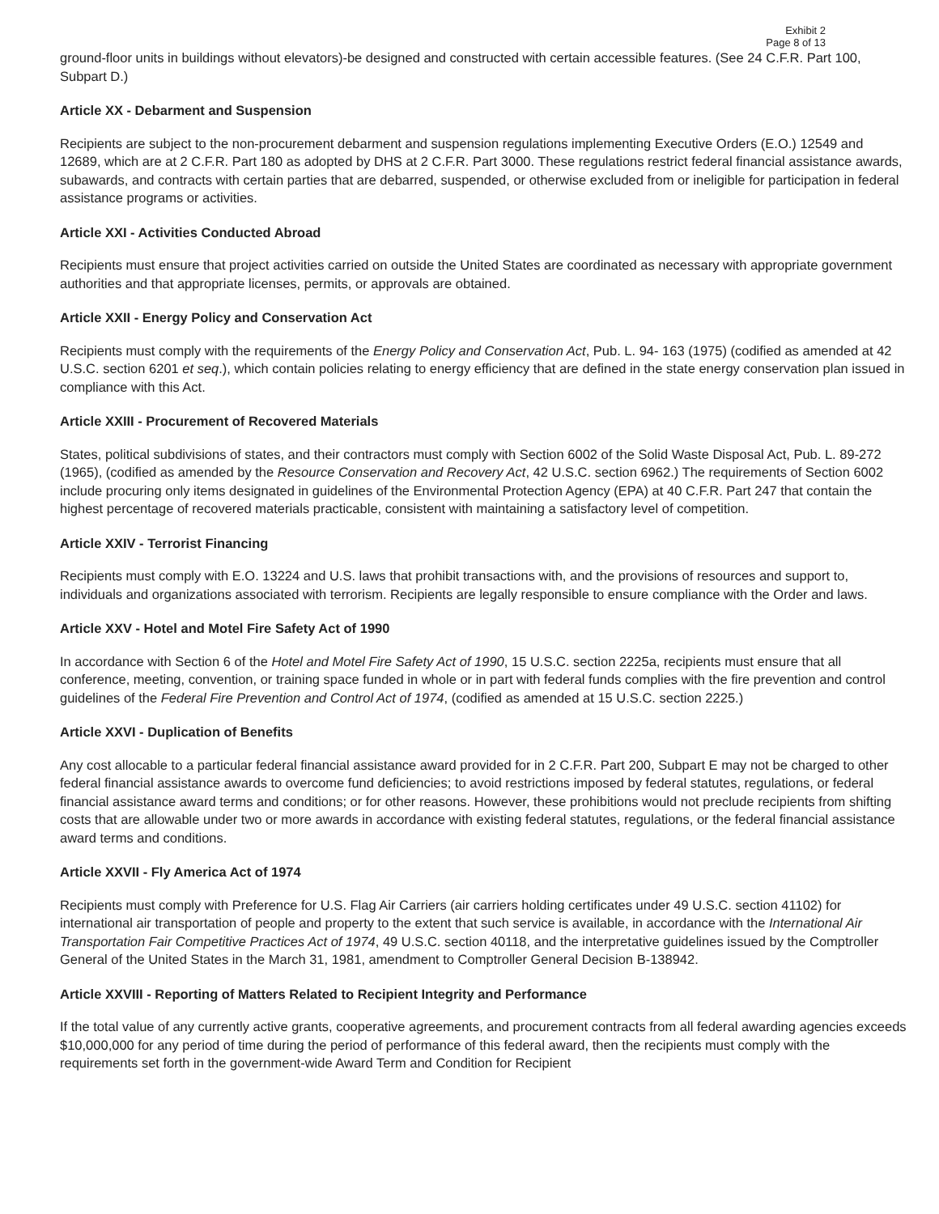Exhibit 2
Page 8 of 13
ground-floor units in buildings without elevators)-be designed and constructed with certain accessible features. (See 24 C.F.R. Part 100, Subpart D.)
Article XX - Debarment and Suspension
Recipients are subject to the non-procurement debarment and suspension regulations implementing Executive Orders (E.O.) 12549 and 12689, which are at 2 C.F.R. Part 180 as adopted by DHS at 2 C.F.R. Part 3000. These regulations restrict federal financial assistance awards, subawards, and contracts with certain parties that are debarred, suspended, or otherwise excluded from or ineligible for participation in federal assistance programs or activities.
Article XXI - Activities Conducted Abroad
Recipients must ensure that project activities carried on outside the United States are coordinated as necessary with appropriate government authorities and that appropriate licenses, permits, or approvals are obtained.
Article XXII - Energy Policy and Conservation Act
Recipients must comply with the requirements of the Energy Policy and Conservation Act, Pub. L. 94- 163 (1975) (codified as amended at 42 U.S.C. section 6201 et seq.), which contain policies relating to energy efficiency that are defined in the state energy conservation plan issued in compliance with this Act.
Article XXIII - Procurement of Recovered Materials
States, political subdivisions of states, and their contractors must comply with Section 6002 of the Solid Waste Disposal Act, Pub. L. 89-272 (1965), (codified as amended by the Resource Conservation and Recovery Act, 42 U.S.C. section 6962.) The requirements of Section 6002 include procuring only items designated in guidelines of the Environmental Protection Agency (EPA) at 40 C.F.R. Part 247 that contain the highest percentage of recovered materials practicable, consistent with maintaining a satisfactory level of competition.
Article XXIV - Terrorist Financing
Recipients must comply with E.O. 13224 and U.S. laws that prohibit transactions with, and the provisions of resources and support to, individuals and organizations associated with terrorism. Recipients are legally responsible to ensure compliance with the Order and laws.
Article XXV - Hotel and Motel Fire Safety Act of 1990
In accordance with Section 6 of the Hotel and Motel Fire Safety Act of 1990, 15 U.S.C. section 2225a, recipients must ensure that all conference, meeting, convention, or training space funded in whole or in part with federal funds complies with the fire prevention and control guidelines of the Federal Fire Prevention and Control Act of 1974, (codified as amended at 15 U.S.C. section 2225.)
Article XXVI - Duplication of Benefits
Any cost allocable to a particular federal financial assistance award provided for in 2 C.F.R. Part 200, Subpart E may not be charged to other federal financial assistance awards to overcome fund deficiencies; to avoid restrictions imposed by federal statutes, regulations, or federal financial assistance award terms and conditions; or for other reasons. However, these prohibitions would not preclude recipients from shifting costs that are allowable under two or more awards in accordance with existing federal statutes, regulations, or the federal financial assistance award terms and conditions.
Article XXVII - Fly America Act of 1974
Recipients must comply with Preference for U.S. Flag Air Carriers (air carriers holding certificates under 49 U.S.C. section 41102) for international air transportation of people and property to the extent that such service is available, in accordance with the International Air Transportation Fair Competitive Practices Act of 1974, 49 U.S.C. section 40118, and the interpretative guidelines issued by the Comptroller General of the United States in the March 31, 1981, amendment to Comptroller General Decision B-138942.
Article XXVIII - Reporting of Matters Related to Recipient Integrity and Performance
If the total value of any currently active grants, cooperative agreements, and procurement contracts from all federal awarding agencies exceeds $10,000,000 for any period of time during the period of performance of this federal award, then the recipients must comply with the requirements set forth in the government-wide Award Term and Condition for Recipient